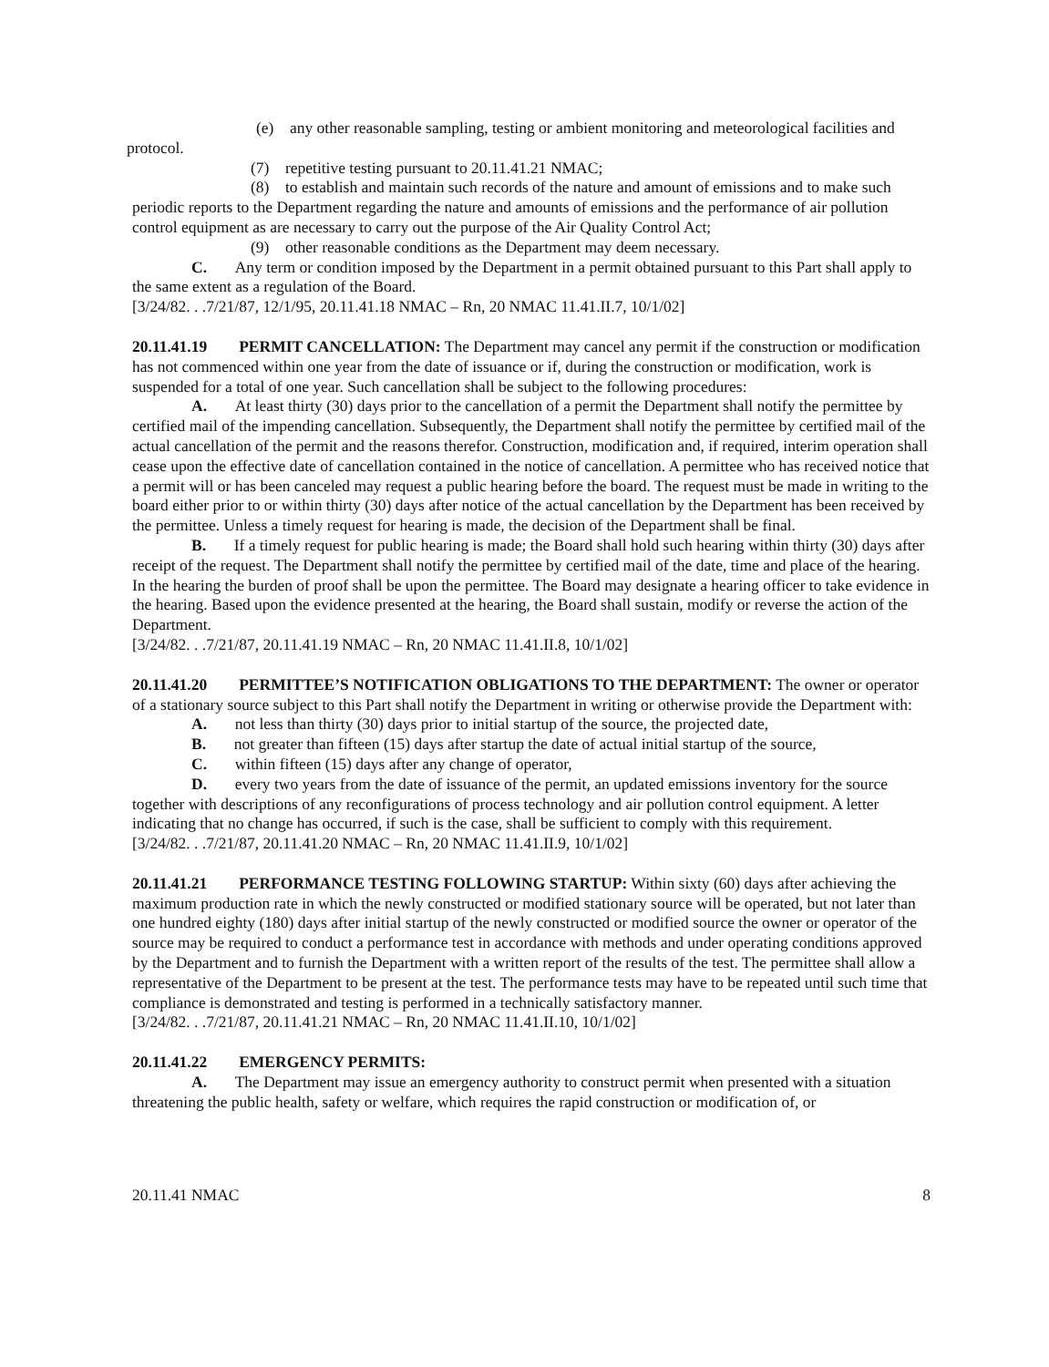(e) any other reasonable sampling, testing or ambient monitoring and meteorological facilities and protocol.
(7) repetitive testing pursuant to 20.11.41.21 NMAC;
(8) to establish and maintain such records of the nature and amount of emissions and to make such periodic reports to the Department regarding the nature and amounts of emissions and the performance of air pollution control equipment as are necessary to carry out the purpose of the Air Quality Control Act;
(9) other reasonable conditions as the Department may deem necessary.
C. Any term or condition imposed by the Department in a permit obtained pursuant to this Part shall apply to the same extent as a regulation of the Board.
[3/24/82. . .7/21/87, 12/1/95, 20.11.41.18 NMAC – Rn, 20 NMAC 11.41.II.7, 10/1/02]
20.11.41.19 PERMIT CANCELLATION: The Department may cancel any permit if the construction or modification has not commenced within one year from the date of issuance or if, during the construction or modification, work is suspended for a total of one year. Such cancellation shall be subject to the following procedures:
A. At least thirty (30) days prior to the cancellation of a permit the Department shall notify the permittee by certified mail of the impending cancellation. Subsequently, the Department shall notify the permittee by certified mail of the actual cancellation of the permit and the reasons therefor. Construction, modification and, if required, interim operation shall cease upon the effective date of cancellation contained in the notice of cancellation. A permittee who has received notice that a permit will or has been canceled may request a public hearing before the board. The request must be made in writing to the board either prior to or within thirty (30) days after notice of the actual cancellation by the Department has been received by the permittee. Unless a timely request for hearing is made, the decision of the Department shall be final.
B. If a timely request for public hearing is made; the Board shall hold such hearing within thirty (30) days after receipt of the request. The Department shall notify the permittee by certified mail of the date, time and place of the hearing. In the hearing the burden of proof shall be upon the permittee. The Board may designate a hearing officer to take evidence in the hearing. Based upon the evidence presented at the hearing, the Board shall sustain, modify or reverse the action of the Department.
[3/24/82. . .7/21/87, 20.11.41.19 NMAC – Rn, 20 NMAC 11.41.II.8, 10/1/02]
20.11.41.20 PERMITTEE’S NOTIFICATION OBLIGATIONS TO THE DEPARTMENT: The owner or operator of a stationary source subject to this Part shall notify the Department in writing or otherwise provide the Department with:
A. not less than thirty (30) days prior to initial startup of the source, the projected date,
B. not greater than fifteen (15) days after startup the date of actual initial startup of the source,
C. within fifteen (15) days after any change of operator,
D. every two years from the date of issuance of the permit, an updated emissions inventory for the source together with descriptions of any reconfigurations of process technology and air pollution control equipment. A letter indicating that no change has occurred, if such is the case, shall be sufficient to comply with this requirement.
[3/24/82. . .7/21/87, 20.11.41.20 NMAC – Rn, 20 NMAC 11.41.II.9, 10/1/02]
20.11.41.21 PERFORMANCE TESTING FOLLOWING STARTUP: Within sixty (60) days after achieving the maximum production rate in which the newly constructed or modified stationary source will be operated, but not later than one hundred eighty (180) days after initial startup of the newly constructed or modified source the owner or operator of the source may be required to conduct a performance test in accordance with methods and under operating conditions approved by the Department and to furnish the Department with a written report of the results of the test. The permittee shall allow a representative of the Department to be present at the test. The performance tests may have to be repeated until such time that compliance is demonstrated and testing is performed in a technically satisfactory manner.
[3/24/82. . .7/21/87, 20.11.41.21 NMAC – Rn, 20 NMAC 11.41.II.10, 10/1/02]
20.11.41.22 EMERGENCY PERMITS:
A. The Department may issue an emergency authority to construct permit when presented with a situation threatening the public health, safety or welfare, which requires the rapid construction or modification of, or
20.11.41 NMAC 8